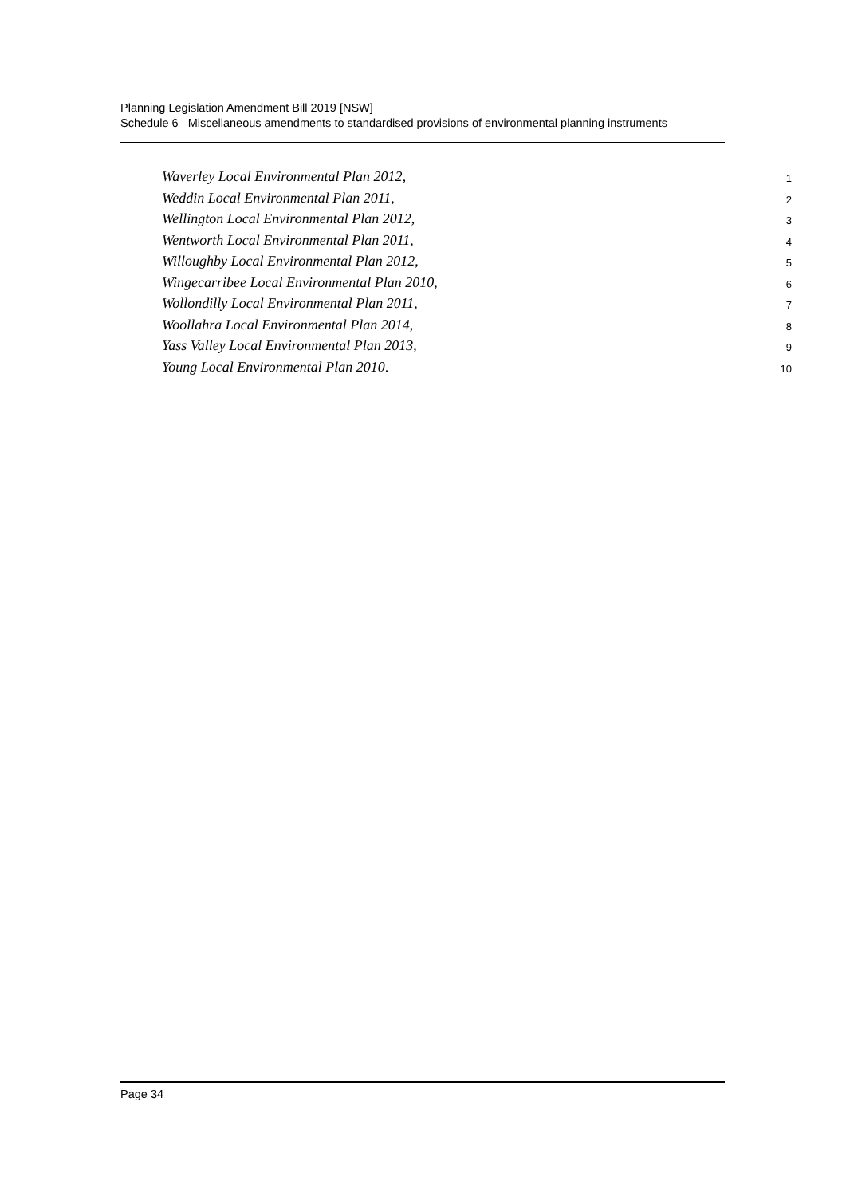Planning Legislation Amendment Bill 2019 [NSW]
Schedule 6 Miscellaneous amendments to standardised provisions of environmental planning instruments
Waverley Local Environmental Plan 2012, 1
Weddin Local Environmental Plan 2011, 2
Wellington Local Environmental Plan 2012, 3
Wentworth Local Environmental Plan 2011, 4
Willoughby Local Environmental Plan 2012, 5
Wingecarribee Local Environmental Plan 2010, 6
Wollondilly Local Environmental Plan 2011, 7
Woollahra Local Environmental Plan 2014, 8
Yass Valley Local Environmental Plan 2013, 9
Young Local Environmental Plan 2010. 10
Page 34